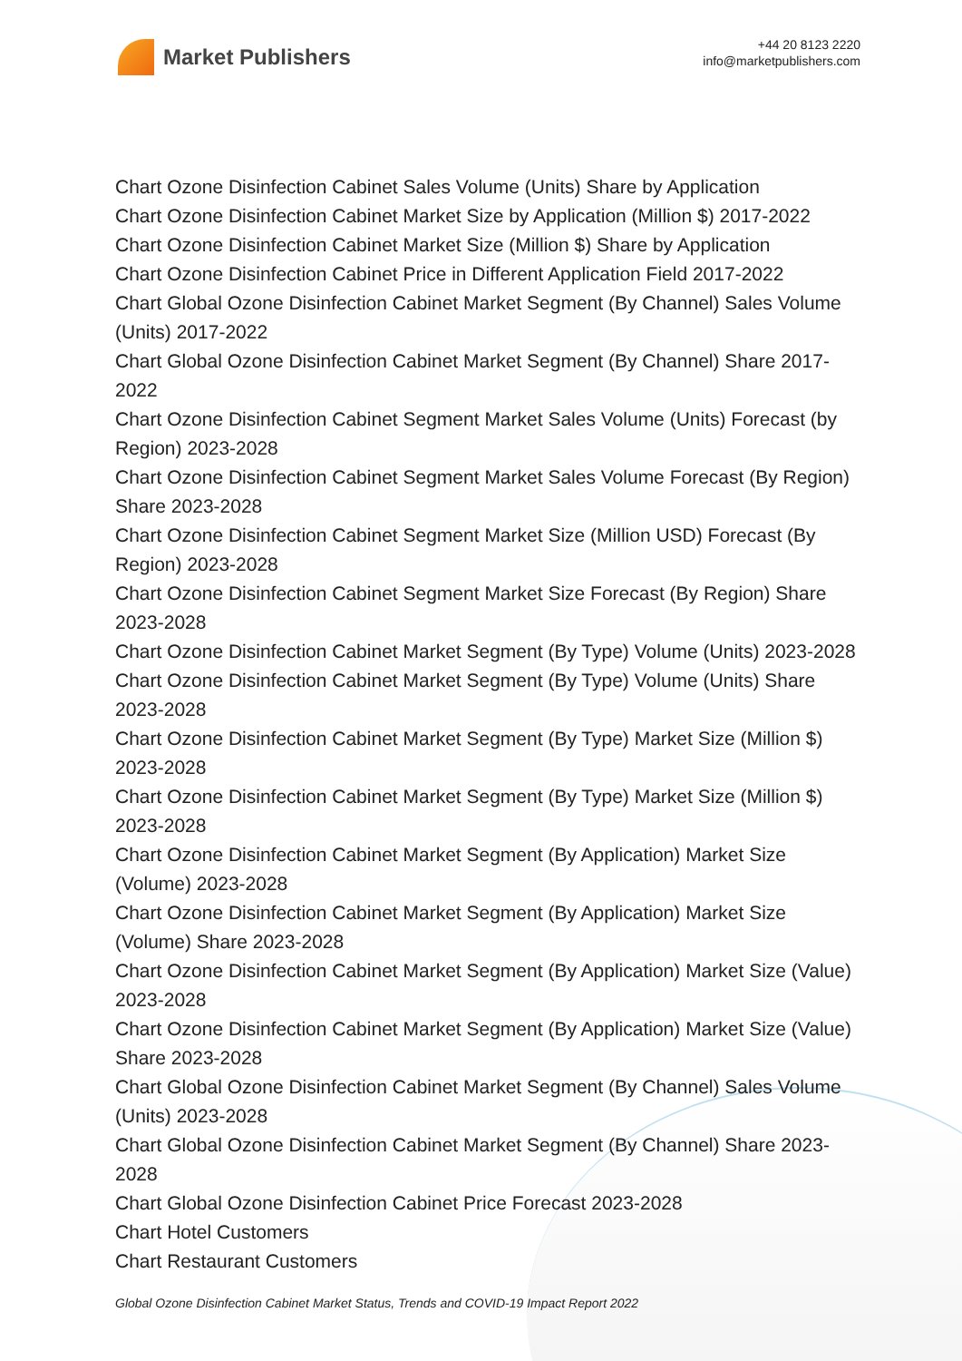Market Publishers
+44 20 8123 2220
info@marketpublishers.com
Chart Ozone Disinfection Cabinet Sales Volume (Units) Share by Application
Chart Ozone Disinfection Cabinet Market Size by Application (Million $) 2017-2022
Chart Ozone Disinfection Cabinet Market Size (Million $) Share by Application
Chart Ozone Disinfection Cabinet Price in Different Application Field 2017-2022
Chart Global Ozone Disinfection Cabinet Market Segment (By Channel) Sales Volume (Units) 2017-2022
Chart Global Ozone Disinfection Cabinet Market Segment (By Channel) Share 2017-2022
Chart Ozone Disinfection Cabinet Segment Market Sales Volume (Units) Forecast (by Region) 2023-2028
Chart Ozone Disinfection Cabinet Segment Market Sales Volume Forecast (By Region) Share 2023-2028
Chart Ozone Disinfection Cabinet Segment Market Size (Million USD) Forecast (By Region) 2023-2028
Chart Ozone Disinfection Cabinet Segment Market Size Forecast (By Region) Share 2023-2028
Chart Ozone Disinfection Cabinet Market Segment (By Type) Volume (Units) 2023-2028
Chart Ozone Disinfection Cabinet Market Segment (By Type) Volume (Units) Share 2023-2028
Chart Ozone Disinfection Cabinet Market Segment (By Type) Market Size (Million $) 2023-2028
Chart Ozone Disinfection Cabinet Market Segment (By Type) Market Size (Million $) 2023-2028
Chart Ozone Disinfection Cabinet Market Segment (By Application) Market Size (Volume) 2023-2028
Chart Ozone Disinfection Cabinet Market Segment (By Application) Market Size (Volume) Share 2023-2028
Chart Ozone Disinfection Cabinet Market Segment (By Application) Market Size (Value) 2023-2028
Chart Ozone Disinfection Cabinet Market Segment (By Application) Market Size (Value) Share 2023-2028
Chart Global Ozone Disinfection Cabinet Market Segment (By Channel) Sales Volume (Units) 2023-2028
Chart Global Ozone Disinfection Cabinet Market Segment (By Channel) Share 2023-2028
Chart Global Ozone Disinfection Cabinet Price Forecast 2023-2028
Chart Hotel Customers
Chart Restaurant Customers
Global Ozone Disinfection Cabinet Market Status, Trends and COVID-19 Impact Report 2022